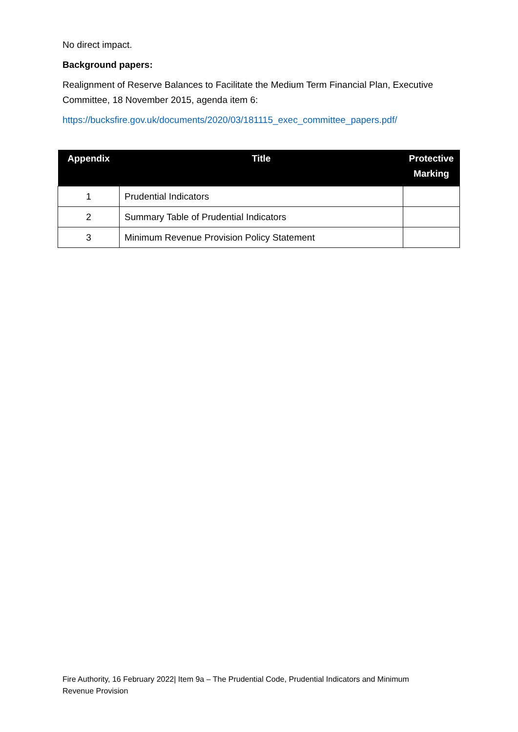No direct impact.
Background papers:
Realignment of Reserve Balances to Facilitate the Medium Term Financial Plan, Executive Committee, 18 November 2015, agenda item 6:
https://bucksfire.gov.uk/documents/2020/03/181115_exec_committee_papers.pdf/
| Appendix | Title | Protective Marking |
| --- | --- | --- |
| 1 | Prudential Indicators | |
| 2 | Summary Table of Prudential Indicators | |
| 3 | Minimum Revenue Provision Policy Statement | |
Fire Authority, 16 February 2022| Item 9a – The Prudential Code, Prudential Indicators and Minimum Revenue Provision